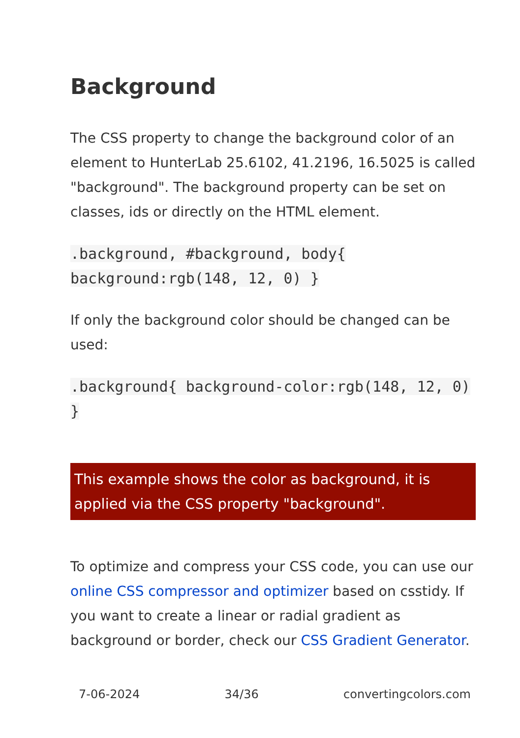Background
The CSS property to change the background color of an element to HunterLab 25.6102, 41.2196, 16.5025 is called "background". The background property can be set on classes, ids or directly on the HTML element.
.background, #background, body{ background:rgb(148, 12, 0) }
If only the background color should be changed can be used:
.background{ background-color:rgb(148, 12, 0) }
This example shows the color as background, it is applied via the CSS property "background".
To optimize and compress your CSS code, you can use our online CSS compressor and optimizer based on csstidy. If you want to create a linear or radial gradient as background or border, check our CSS Gradient Generator.
7-06-2024 34/36 convertingcolors.com